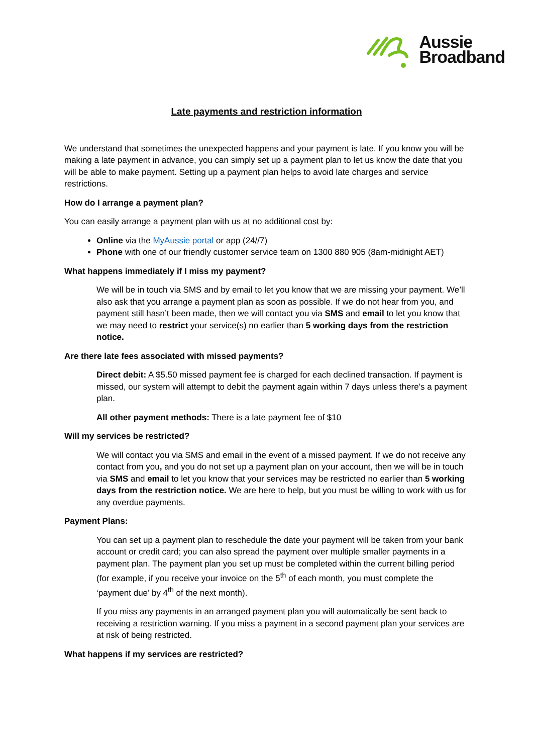Aussie
Broadband
Late payments and restriction information
We understand that sometimes the unexpected happens and your payment is late. If you know you will be making a late payment in advance, you can simply set up a payment plan to let us know the date that you will be able to make payment. Setting up a payment plan helps to avoid late charges and service restrictions.
How do I arrange a payment plan?
You can easily arrange a payment plan with us at no additional cost by:
Online via the MyAussie portal or app (24//7)
Phone with one of our friendly customer service team on 1300 880 905 (8am-midnight AET)
What happens immediately if I miss my payment?
We will be in touch via SMS and by email to let you know that we are missing your payment. We’ll also ask that you arrange a payment plan as soon as possible. If we do not hear from you, and payment still hasn’t been made, then we will contact you via SMS and email to let you know that we may need to restrict your service(s) no earlier than 5 working days from the restriction notice.
Are there late fees associated with missed payments?
Direct debit: A $5.50 missed payment fee is charged for each declined transaction. If payment is missed, our system will attempt to debit the payment again within 7 days unless there’s a payment plan.
All other payment methods: There is a late payment fee of $10
Will my services be restricted?
We will contact you via SMS and email in the event of a missed payment. If we do not receive any contact from you, and you do not set up a payment plan on your account, then we will be in touch via SMS and email to let you know that your services may be restricted no earlier than 5 working days from the restriction notice. We are here to help, but you must be willing to work with us for any overdue payments.
Payment Plans:
You can set up a payment plan to reschedule the date your payment will be taken from your bank account or credit card; you can also spread the payment over multiple smaller payments in a payment plan. The payment plan you set up must be completed within the current billing period (for example, if you receive your invoice on the 5<sup>th</sup> of each month, you must complete the ‘payment due’ by 4<sup>th</sup> of the next month).
If you miss any payments in an arranged payment plan you will automatically be sent back to receiving a restriction warning. If you miss a payment in a second payment plan your services are at risk of being restricted.
What happens if my services are restricted?